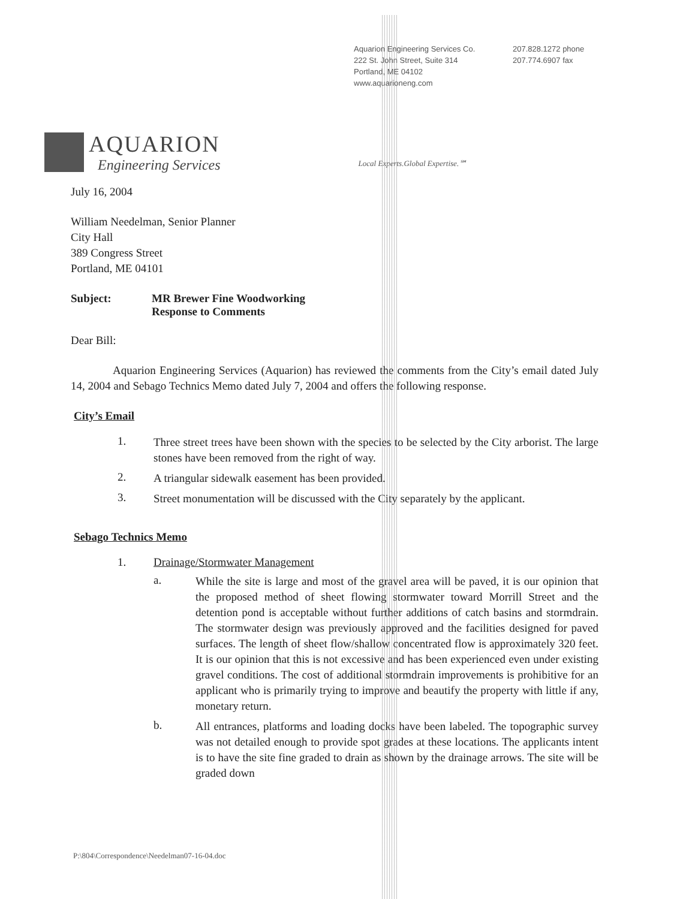Aquarion Engineering Services Co.
222 St. John Street, Suite 314
Portland, ME 04102
www.aquarioneng.com
207.828.1272 phone
207.774.6907 fax
AQUARION
Engineering Services
Local Experts.Global Expertise.℠
July 16, 2004
William Needelman, Senior Planner
City Hall
389 Congress Street
Portland, ME 04101
Subject: MR Brewer Fine Woodworking
Response to Comments
Dear Bill:
Aquarion Engineering Services (Aquarion) has reviewed the comments from the City’s email dated July 14, 2004 and Sebago Technics Memo dated July 7, 2004 and offers the following response.
City’s Email
1.
Three street trees have been shown with the species to be selected by the City arborist. The large stones have been removed from the right of way.
2.
A triangular sidewalk easement has been provided.
3.
Street monumentation will be discussed with the City separately by the applicant.
Sebago Technics Memo
1. Drainage/Stormwater Management
a.
While the site is large and most of the gravel area will be paved, it is our opinion that the proposed method of sheet flowing stormwater toward Morrill Street and the detention pond is acceptable without further additions of catch basins and stormdrain. The stormwater design was previously approved and the facilities designed for paved surfaces. The length of sheet flow/shallow concentrated flow is approximately 320 feet. It is our opinion that this is not excessive and has been experienced even under existing gravel conditions. The cost of additional stormdrain improvements is prohibitive for an applicant who is primarily trying to improve and beautify the property with little if any, monetary return.
b.
All entrances, platforms and loading docks have been labeled. The topographic survey was not detailed enough to provide spot grades at these locations. The applicants intent is to have the site fine graded to drain as shown by the drainage arrows. The site will be graded down
P:\804\Correspondence\Needelman07-16-04.doc